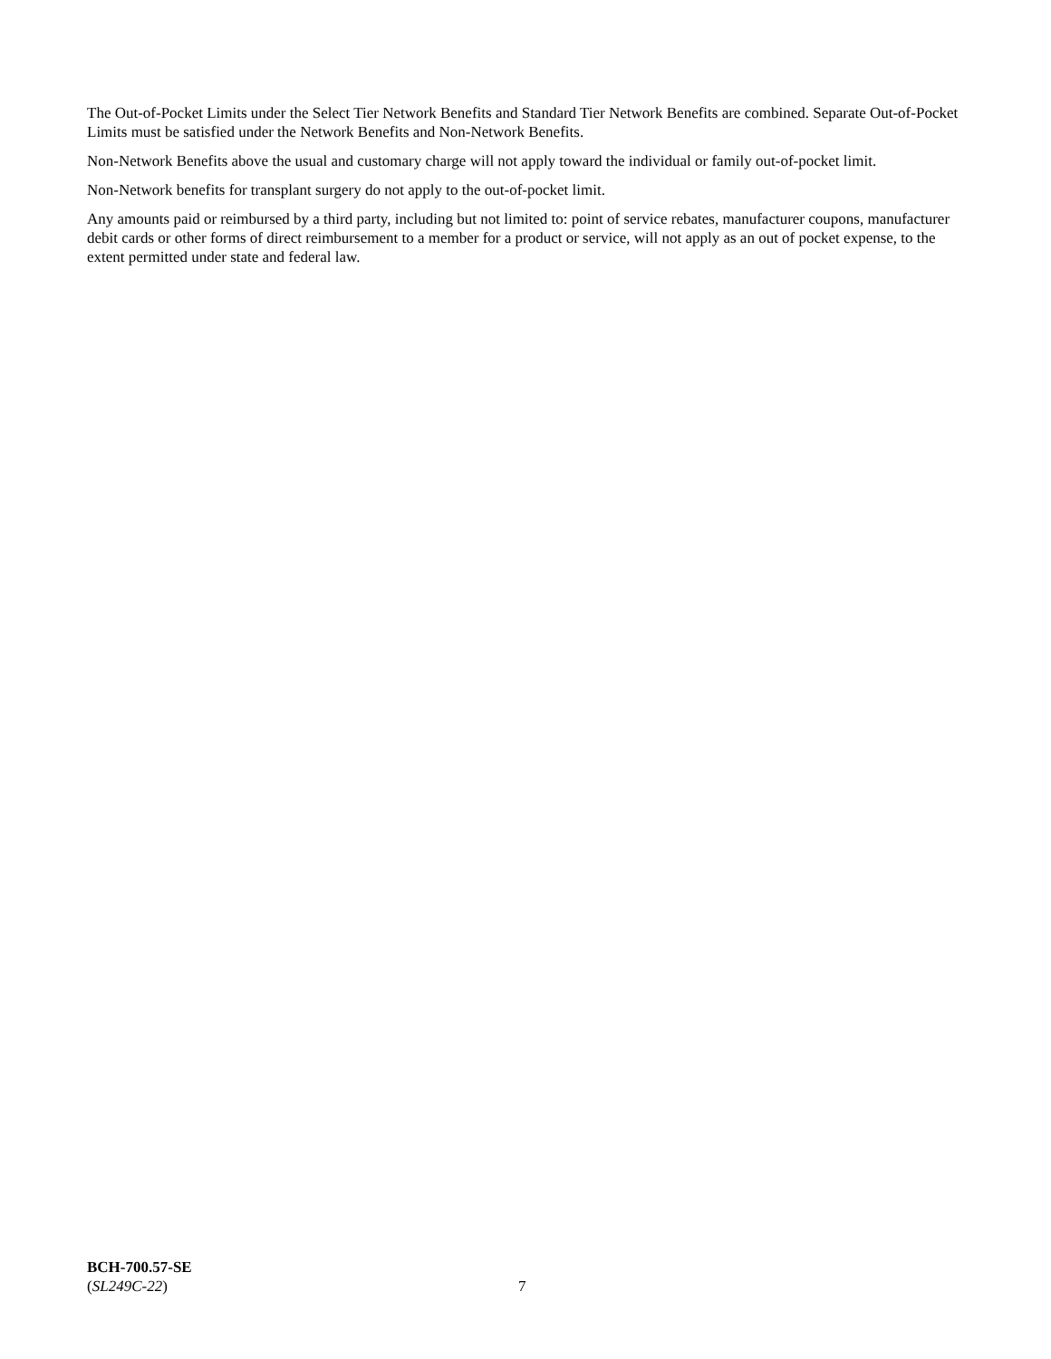The Out-of-Pocket Limits under the Select Tier Network Benefits and Standard Tier Network Benefits are combined. Separate Out-of-Pocket Limits must be satisfied under the Network Benefits and Non-Network Benefits.
Non-Network Benefits above the usual and customary charge will not apply toward the individual or family out-of-pocket limit.
Non-Network benefits for transplant surgery do not apply to the out-of-pocket limit.
Any amounts paid or reimbursed by a third party, including but not limited to: point of service rebates, manufacturer coupons, manufacturer debit cards or other forms of direct reimbursement to a member for a product or service, will not apply as an out of pocket expense, to the extent permitted under state and federal law.
BCH-700.57-SE
(SL249C-22) 7